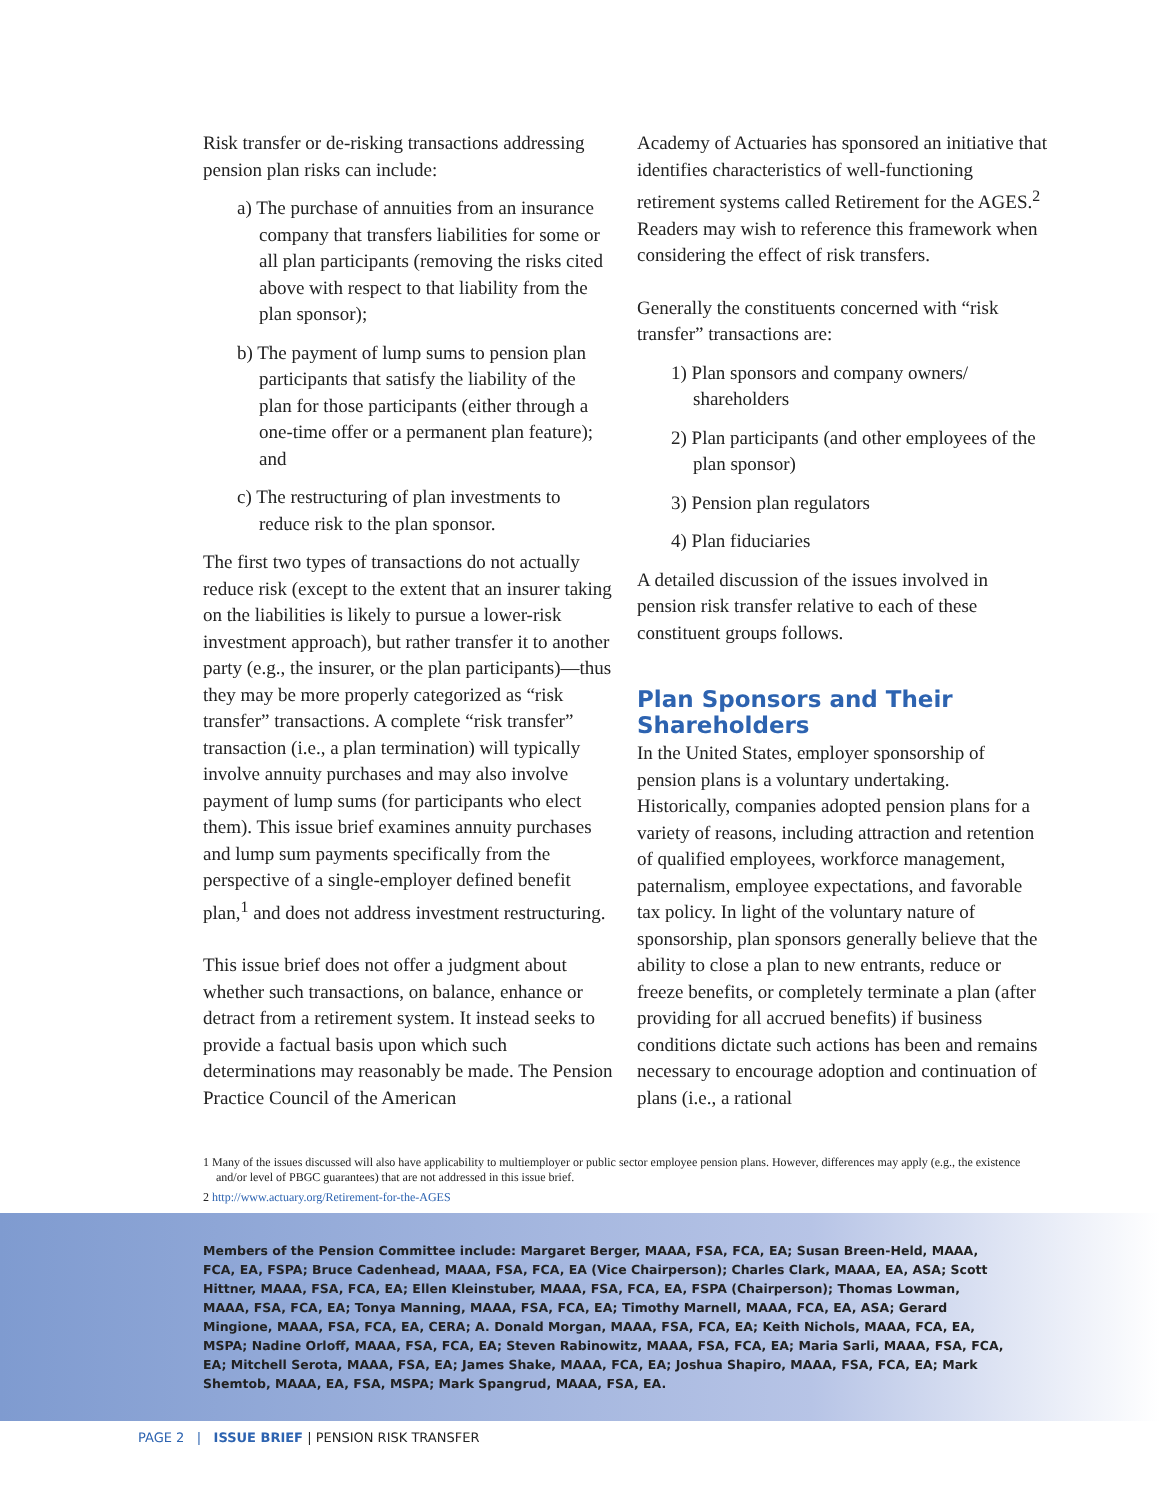Risk transfer or de-risking transactions addressing pension plan risks can include:
a) The purchase of annuities from an insurance company that transfers liabilities for some or all plan participants (removing the risks cited above with respect to that liability from the plan sponsor);
b) The payment of lump sums to pension plan participants that satisfy the liability of the plan for those participants (either through a one-time offer or a permanent plan feature); and
c) The restructuring of plan investments to reduce risk to the plan sponsor.
The first two types of transactions do not actually reduce risk (except to the extent that an insurer taking on the liabilities is likely to pursue a lower-risk investment approach), but rather transfer it to another party (e.g., the insurer, or the plan participants)—thus they may be more properly categorized as “risk transfer” transactions. A complete “risk transfer” transaction (i.e., a plan termination) will typically involve annuity purchases and may also involve payment of lump sums (for participants who elect them). This issue brief examines annuity purchases and lump sum payments specifically from the perspective of a single-employer defined benefit plan,<sup>1</sup> and does not address investment restructuring.
This issue brief does not offer a judgment about whether such transactions, on balance, enhance or detract from a retirement system. It instead seeks to provide a factual basis upon which such determinations may reasonably be made. The Pension Practice Council of the American
Academy of Actuaries has sponsored an initiative that identifies characteristics of well-functioning retirement systems called Retirement for the AGES.<sup>2</sup> Readers may wish to reference this framework when considering the effect of risk transfers.
Generally the constituents concerned with “risk transfer” transactions are:
1) Plan sponsors and company owners/ shareholders
2) Plan participants (and other employees of the plan sponsor)
3) Pension plan regulators
4) Plan fiduciaries
A detailed discussion of the issues involved in pension risk transfer relative to each of these constituent groups follows.
Plan Sponsors and Their Shareholders
In the United States, employer sponsorship of pension plans is a voluntary undertaking. Historically, companies adopted pension plans for a variety of reasons, including attraction and retention of qualified employees, workforce management, paternalism, employee expectations, and favorable tax policy. In light of the voluntary nature of sponsorship, plan sponsors generally believe that the ability to close a plan to new entrants, reduce or freeze benefits, or completely terminate a plan (after providing for all accrued benefits) if business conditions dictate such actions has been and remains necessary to encourage adoption and continuation of plans (i.e., a rational
1 Many of the issues discussed will also have applicability to multiemployer or public sector employee pension plans. However, differences may apply (e.g., the existence and/or level of PBGC guarantees) that are not addressed in this issue brief.
2 http://www.actuary.org/Retirement-for-the-AGES
Members of the Pension Committee include: Margaret Berger, MAAA, FSA, FCA, EA; Susan Breen-Held, MAAA, FCA, EA, FSPA; Bruce Cadenhead, MAAA, FSA, FCA, EA (Vice Chairperson); Charles Clark, MAAA, EA, ASA; Scott Hittner, MAAA, FSA, FCA, EA; Ellen Kleinstuber, MAAA, FSA, FCA, EA, FSPA (Chairperson); Thomas Lowman, MAAA, FSA, FCA, EA; Tonya Manning, MAAA, FSA, FCA, EA; Timothy Marnell, MAAA, FCA, EA, ASA; Gerard Mingione, MAAA, FSA, FCA, EA, CERA; A. Donald Morgan, MAAA, FSA, FCA, EA; Keith Nichols, MAAA, FCA, EA, MSPA; Nadine Orloff, MAAA, FSA, FCA, EA; Steven Rabinowitz, MAAA, FSA, FCA, EA; Maria Sarli, MAAA, FSA, FCA, EA; Mitchell Serota, MAAA, FSA, EA; James Shake, MAAA, FCA, EA; Joshua Shapiro, MAAA, FSA, FCA, EA; Mark Shemtob, MAAA, EA, FSA, MSPA; Mark Spangrud, MAAA, FSA, EA.
PAGE 2 | ISSUE BRIEF | PENSION RISK TRANSFER